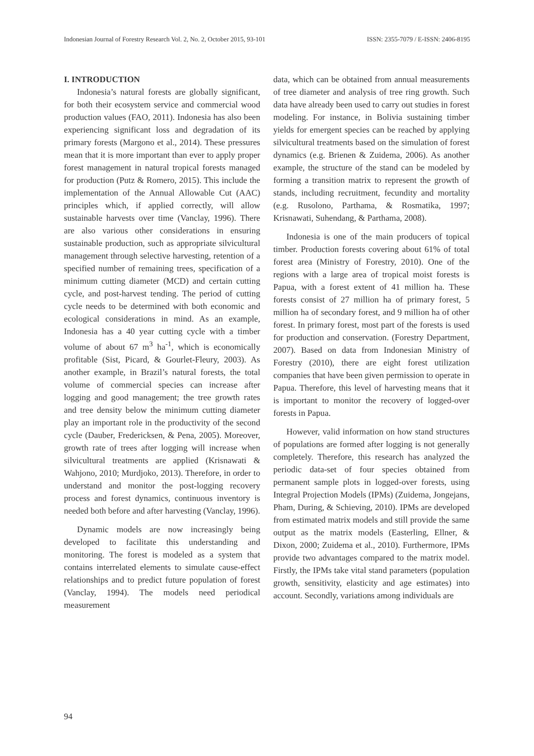Indonesian Journal of Forestry Research Vol. 2, No. 2, October 2015, 93-101 ISSN: 2355-7079 / E-ISSN: 2406-8195
I. INTRODUCTION
Indonesia’s natural forests are globally significant, for both their ecosystem service and commercial wood production values (FAO, 2011). Indonesia has also been experiencing significant loss and degradation of its primary forests (Margono et al., 2014). These pressures mean that it is more important than ever to apply proper forest management in natural tropical forests managed for production (Putz & Romero, 2015). This include the implementation of the Annual Allowable Cut (AAC) principles which, if applied correctly, will allow sustainable harvests over time (Vanclay, 1996). There are also various other considerations in ensuring sustainable production, such as appropriate silvicultural management through selective harvesting, retention of a specified number of remaining trees, specification of a minimum cutting diameter (MCD) and certain cutting cycle, and post-harvest tending. The period of cutting cycle needs to be determined with both economic and ecological considerations in mind. As an example, Indonesia has a 40 year cutting cycle with a timber volume of about 67 m<sup>3</sup> ha<sup>-1</sup>, which is economically profitable (Sist, Picard, & Gourlet-Fleury, 2003). As another example, in Brazil’s natural forests, the total volume of commercial species can increase after logging and good management; the tree growth rates and tree density below the minimum cutting diameter play an important role in the productivity of the second cycle (Dauber, Fredericksen, & Pena, 2005). Moreover, growth rate of trees after logging will increase when silvicultural treatments are applied (Krisnawati & Wahjono, 2010; Murdjoko, 2013). Therefore, in order to understand and monitor the post-logging recovery process and forest dynamics, continuous inventory is needed both before and after harvesting (Vanclay, 1996).
Dynamic models are now increasingly being developed to facilitate this understanding and monitoring. The forest is modeled as a system that contains interrelated elements to simulate cause-effect relationships and to predict future population of forest (Vanclay, 1994). The models need periodical measurement
data, which can be obtained from annual measurements of tree diameter and analysis of tree ring growth. Such data have already been used to carry out studies in forest modeling. For instance, in Bolivia sustaining timber yields for emergent species can be reached by applying silvicultural treatments based on the simulation of forest dynamics (e.g. Brienen & Zuidema, 2006). As another example, the structure of the stand can be modeled by forming a transition matrix to represent the growth of stands, including recruitment, fecundity and mortality (e.g. Rusolono, Parthama, & Rosmatika, 1997; Krisnawati, Suhendang, & Parthama, 2008).
Indonesia is one of the main producers of topical timber. Production forests covering about 61% of total forest area (Ministry of Forestry, 2010). One of the regions with a large area of tropical moist forests is Papua, with a forest extent of 41 million ha. These forests consist of 27 million ha of primary forest, 5 million ha of secondary forest, and 9 million ha of other forest. In primary forest, most part of the forests is used for production and conservation. (Forestry Department, 2007). Based on data from Indonesian Ministry of Forestry (2010), there are eight forest utilization companies that have been given permission to operate in Papua. Therefore, this level of harvesting means that it is important to monitor the recovery of logged-over forests in Papua.
However, valid information on how stand structures of populations are formed after logging is not generally completely. Therefore, this research has analyzed the periodic data-set of four species obtained from permanent sample plots in logged-over forests, using Integral Projection Models (IPMs) (Zuidema, Jongejans, Pham, During, & Schieving, 2010). IPMs are developed from estimated matrix models and still provide the same output as the matrix models (Easterling, Ellner, & Dixon, 2000; Zuidema et al., 2010). Furthermore, IPMs provide two advantages compared to the matrix model. Firstly, the IPMs take vital stand parameters (population growth, sensitivity, elasticity and age estimates) into account. Secondly, variations among individuals are
94